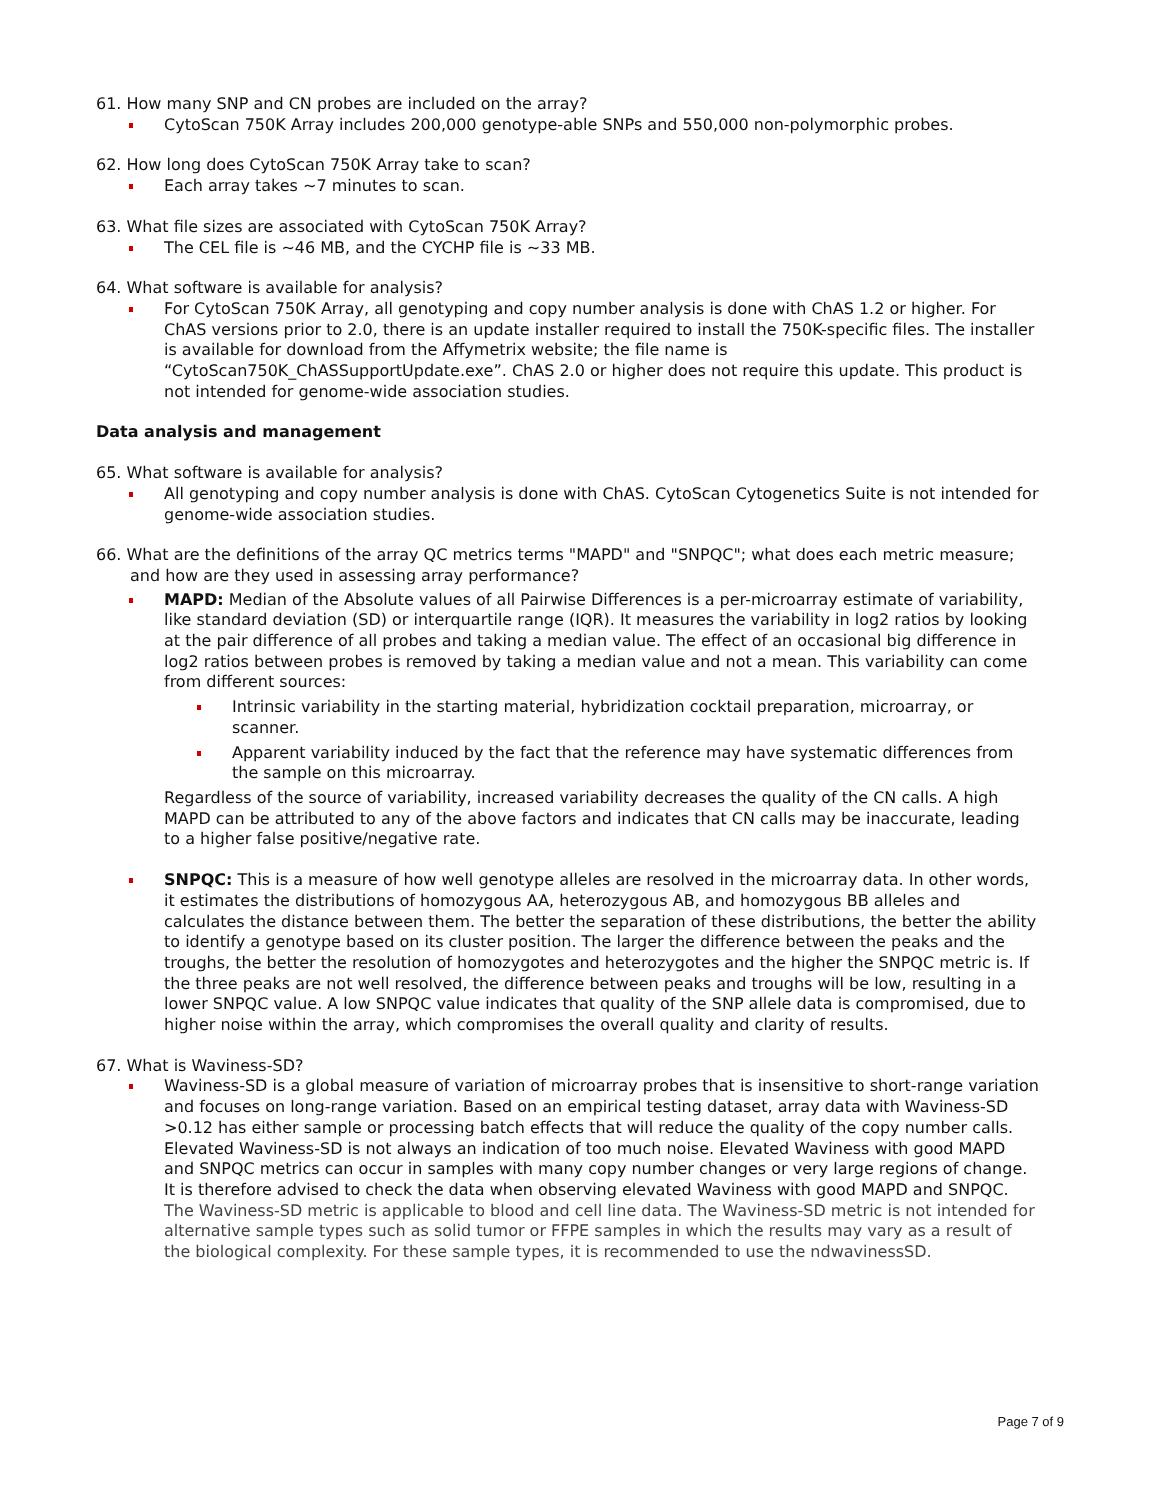61. How many SNP and CN probes are included on the array?
CytoScan 750K Array includes 200,000 genotype-able SNPs and 550,000 non-polymorphic probes.
62. How long does CytoScan 750K Array take to scan?
Each array takes ~7 minutes to scan.
63. What file sizes are associated with CytoScan 750K Array?
The CEL file is ~46 MB, and the CYCHP file is ~33 MB.
64. What software is available for analysis?
For CytoScan 750K Array, all genotyping and copy number analysis is done with ChAS 1.2 or higher. For ChAS versions prior to 2.0, there is an update installer required to install the 750K-specific files. The installer is available for download from the Affymetrix website; the file name is “CytoScan750K_ChASSupportUpdate.exe”. ChAS 2.0 or higher does not require this update. This product is not intended for genome-wide association studies.
Data analysis and management
65. What software is available for analysis?
All genotyping and copy number analysis is done with ChAS. CytoScan Cytogenetics Suite is not intended for genome-wide association studies.
66. What are the definitions of the array QC metrics terms "MAPD" and "SNPQC"; what does each metric measure; and how are they used in assessing array performance?
MAPD: Median of the Absolute values of all Pairwise Differences is a per-microarray estimate of variability, like standard deviation (SD) or interquartile range (IQR). It measures the variability in log2 ratios by looking at the pair difference of all probes and taking a median value. The effect of an occasional big difference in log2 ratios between probes is removed by taking a median value and not a mean. This variability can come from different sources:
Intrinsic variability in the starting material, hybridization cocktail preparation, microarray, or scanner.
Apparent variability induced by the fact that the reference may have systematic differences from the sample on this microarray.
Regardless of the source of variability, increased variability decreases the quality of the CN calls. A high MAPD can be attributed to any of the above factors and indicates that CN calls may be inaccurate, leading to a higher false positive/negative rate.
SNPQC: This is a measure of how well genotype alleles are resolved in the microarray data. In other words, it estimates the distributions of homozygous AA, heterozygous AB, and homozygous BB alleles and calculates the distance between them. The better the separation of these distributions, the better the ability to identify a genotype based on its cluster position. The larger the difference between the peaks and the troughs, the better the resolution of homozygotes and heterozygotes and the higher the SNPQC metric is. If the three peaks are not well resolved, the difference between peaks and troughs will be low, resulting in a lower SNPQC value. A low SNPQC value indicates that quality of the SNP allele data is compromised, due to higher noise within the array, which compromises the overall quality and clarity of results.
67. What is Waviness-SD?
Waviness-SD is a global measure of variation of microarray probes that is insensitive to short-range variation and focuses on long-range variation. Based on an empirical testing dataset, array data with Waviness-SD >0.12 has either sample or processing batch effects that will reduce the quality of the copy number calls. Elevated Waviness-SD is not always an indication of too much noise. Elevated Waviness with good MAPD and SNPQC metrics can occur in samples with many copy number changes or very large regions of change. It is therefore advised to check the data when observing elevated Waviness with good MAPD and SNPQC. The Waviness-SD metric is applicable to blood and cell line data. The Waviness-SD metric is not intended for alternative sample types such as solid tumor or FFPE samples in which the results may vary as a result of the biological complexity. For these sample types, it is recommended to use the ndwavinessSD.
Page 7 of 9